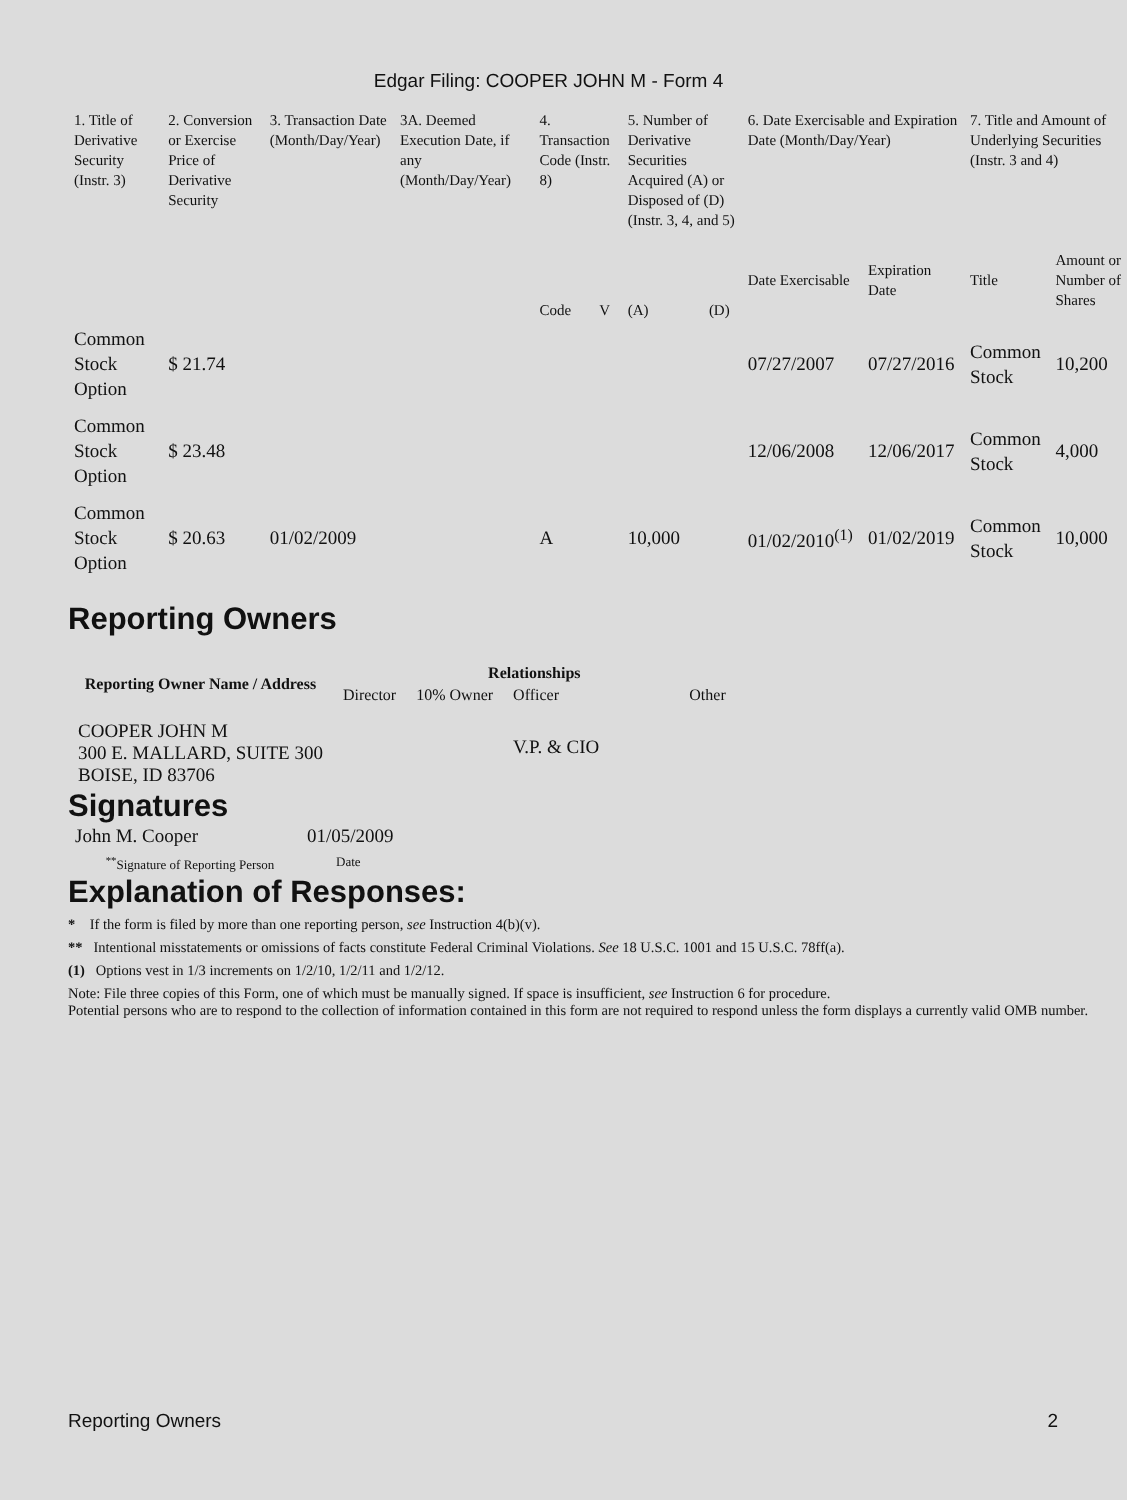Edgar Filing: COOPER JOHN M - Form 4
| 1. Title of Derivative Security (Instr. 3) | 2. Conversion or Exercise Price of Derivative Security | 3. Transaction Date (Month/Day/Year) | 3A. Deemed Execution Date, if any (Month/Day/Year) | 4. Transaction Code (Instr. 8) | | 5. Number of Derivative Securities Acquired (A) or Disposed of (D) (Instr. 3, 4, and 5) | | 6. Date Exercisable and Expiration Date (Month/Day/Year) | | 7. Title and Amount of Underlying Securities (Instr. 3 and 4) | |
| --- | --- | --- | --- | --- | --- | --- | --- | --- | --- | --- | --- |
| | | | | Code | V | (A) | (D) | Date Exercisable | Expiration Date | Title | Amount or Number of Shares |
| Common Stock Option | $ 21.74 | | | | | | | 07/27/2007 | 07/27/2016 | Common Stock | 10,200 |
| Common Stock Option | $ 23.48 | | | | | | | 12/06/2008 | 12/06/2017 | Common Stock | 4,000 |
| Common Stock Option | $ 20.63 | 01/02/2009 | | A | | 10,000 | | 01/02/2010<sup>(1)</sup> | 01/02/2019 | Common Stock | 10,000 |
Reporting Owners
| Reporting Owner Name / Address | Relationships | | | |
| --- | --- | --- | --- | --- |
| | Director | 10% Owner | Officer | Other |
| COOPER JOHN M 300 E. MALLARD, SUITE 300 BOISE, ID 83706 | | | V.P. & CIO | |
Signatures
| John M. Cooper | 01/05/2009 |
| <sup>**</sup> Signature of Reporting Person | Date |
Explanation of Responses:
* If the form is filed by more than one reporting person, see Instruction 4(b)(v).
** Intentional misstatements or omissions of facts constitute Federal Criminal Violations. See 18 U.S.C. 1001 and 15 U.S.C. 78ff(a).
(1) Options vest in 1/3 increments on 1/2/10, 1/2/11 and 1/2/12.
Note: File three copies of this Form, one of which must be manually signed. If space is insufficient, see Instruction 6 for procedure.
Potential persons who are to respond to the collection of information contained in this form are not required to respond unless the form displays a currently valid OMB number.
Reporting Owners 2